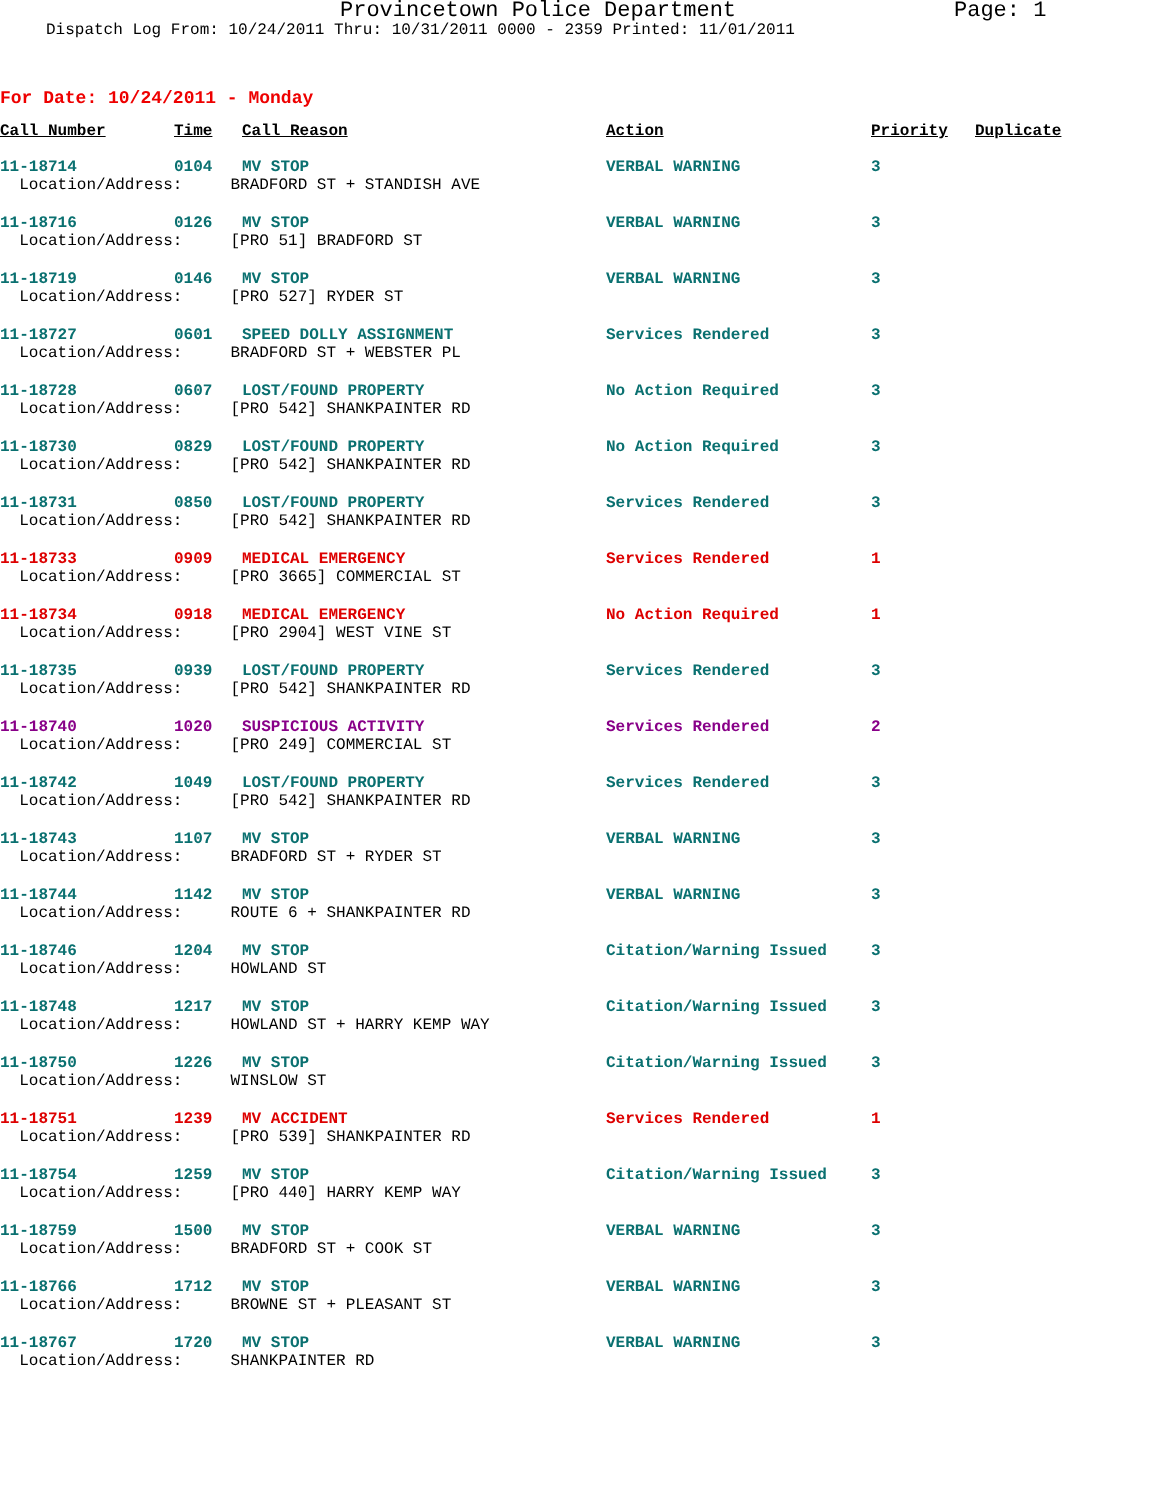Provincetown Police Department Page: 1
Dispatch Log From: 10/24/2011 Thru: 10/31/2011 0000 - 2359 Printed: 11/01/2011
For Date: 10/24/2011 - Monday
| Call Number | Time | Call Reason | Action | Priority | Duplicate |
| --- | --- | --- | --- | --- | --- |
| 11-18714 | 0104 | MV STOP | VERBAL WARNING | 3 |
| Location/Address: BRADFORD ST + STANDISH AVE | | | | |
| 11-18716 | 0126 | MV STOP | VERBAL WARNING | 3 |
| Location/Address: [PRO 51] BRADFORD ST | | | | |
| 11-18719 | 0146 | MV STOP | VERBAL WARNING | 3 |
| Location/Address: [PRO 527] RYDER ST | | | | |
| 11-18727 | 0601 | SPEED DOLLY ASSIGNMENT | Services Rendered | 3 |
| Location/Address: BRADFORD ST + WEBSTER PL | | | | |
| 11-18728 | 0607 | LOST/FOUND PROPERTY | No Action Required | 3 |
| Location/Address: [PRO 542] SHANKPAINTER RD | | | | |
| 11-18730 | 0829 | LOST/FOUND PROPERTY | No Action Required | 3 |
| Location/Address: [PRO 542] SHANKPAINTER RD | | | | |
| 11-18731 | 0850 | LOST/FOUND PROPERTY | Services Rendered | 3 |
| Location/Address: [PRO 542] SHANKPAINTER RD | | | | |
| 11-18733 | 0909 | MEDICAL EMERGENCY | Services Rendered | 1 |
| Location/Address: [PRO 3665] COMMERCIAL ST | | | | |
| 11-18734 | 0918 | MEDICAL EMERGENCY | No Action Required | 1 |
| Location/Address: [PRO 2904] WEST VINE ST | | | | |
| 11-18735 | 0939 | LOST/FOUND PROPERTY | Services Rendered | 3 |
| Location/Address: [PRO 542] SHANKPAINTER RD | | | | |
| 11-18740 | 1020 | SUSPICIOUS ACTIVITY | Services Rendered | 2 |
| Location/Address: [PRO 249] COMMERCIAL ST | | | | |
| 11-18742 | 1049 | LOST/FOUND PROPERTY | Services Rendered | 3 |
| Location/Address: [PRO 542] SHANKPAINTER RD | | | | |
| 11-18743 | 1107 | MV STOP | VERBAL WARNING | 3 |
| Location/Address: BRADFORD ST + RYDER ST | | | | |
| 11-18744 | 1142 | MV STOP | VERBAL WARNING | 3 |
| Location/Address: ROUTE 6 + SHANKPAINTER RD | | | | |
| 11-18746 | 1204 | MV STOP | Citation/Warning Issued | 3 |
| Location/Address: HOWLAND ST | | | | |
| 11-18748 | 1217 | MV STOP | Citation/Warning Issued | 3 |
| Location/Address: HOWLAND ST + HARRY KEMP WAY | | | | |
| 11-18750 | 1226 | MV STOP | Citation/Warning Issued | 3 |
| Location/Address: WINSLOW ST | | | | |
| 11-18751 | 1239 | MV ACCIDENT | Services Rendered | 1 |
| Location/Address: [PRO 539] SHANKPAINTER RD | | | | |
| 11-18754 | 1259 | MV STOP | Citation/Warning Issued | 3 |
| Location/Address: [PRO 440] HARRY KEMP WAY | | | | |
| 11-18759 | 1500 | MV STOP | VERBAL WARNING | 3 |
| Location/Address: BRADFORD ST + COOK ST | | | | |
| 11-18766 | 1712 | MV STOP | VERBAL WARNING | 3 |
| Location/Address: BROWNE ST + PLEASANT ST | | | | |
| 11-18767 | 1720 | MV STOP | VERBAL WARNING | 3 |
| Location/Address: SHANKPAINTER RD | | | | |